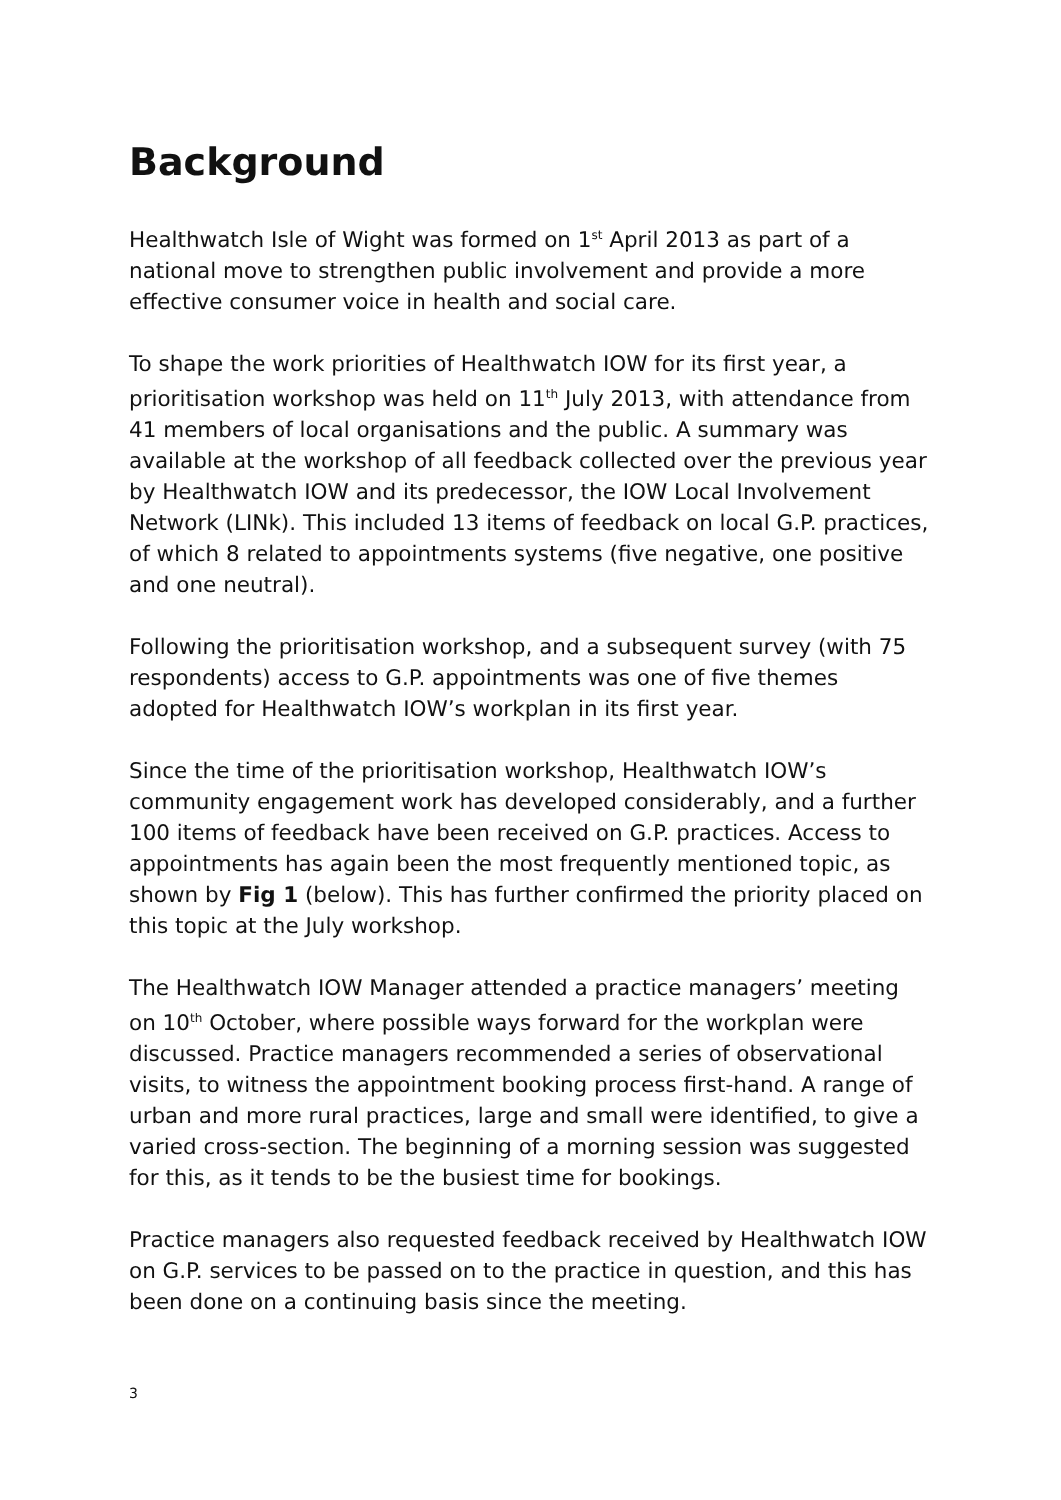Background
Healthwatch Isle of Wight was formed on 1<sup>st</sup> April 2013 as part of a national move to strengthen public involvement and provide a more effective consumer voice in health and social care.
To shape the work priorities of Healthwatch IOW for its first year, a prioritisation workshop was held on 11<sup>th</sup> July 2013, with attendance from 41 members of local organisations and the public. A summary was available at the workshop of all feedback collected over the previous year by Healthwatch IOW and its predecessor, the IOW Local Involvement Network (LINk). This included 13 items of feedback on local G.P. practices, of which 8 related to appointments systems (five negative, one positive and one neutral).
Following the prioritisation workshop, and a subsequent survey (with 75 respondents) access to G.P. appointments was one of five themes adopted for Healthwatch IOW’s workplan in its first year.
Since the time of the prioritisation workshop, Healthwatch IOW’s community engagement work has developed considerably, and a further 100 items of feedback have been received on G.P. practices. Access to appointments has again been the most frequently mentioned topic, as shown by Fig 1 (below). This has further confirmed the priority placed on this topic at the July workshop.
The Healthwatch IOW Manager attended a practice managers’ meeting on 10<sup>th</sup> October, where possible ways forward for the workplan were discussed. Practice managers recommended a series of observational visits, to witness the appointment booking process first-hand. A range of urban and more rural practices, large and small were identified, to give a varied cross-section. The beginning of a morning session was suggested for this, as it tends to be the busiest time for bookings.
Practice managers also requested feedback received by Healthwatch IOW on G.P. services to be passed on to the practice in question, and this has been done on a continuing basis since the meeting.
3